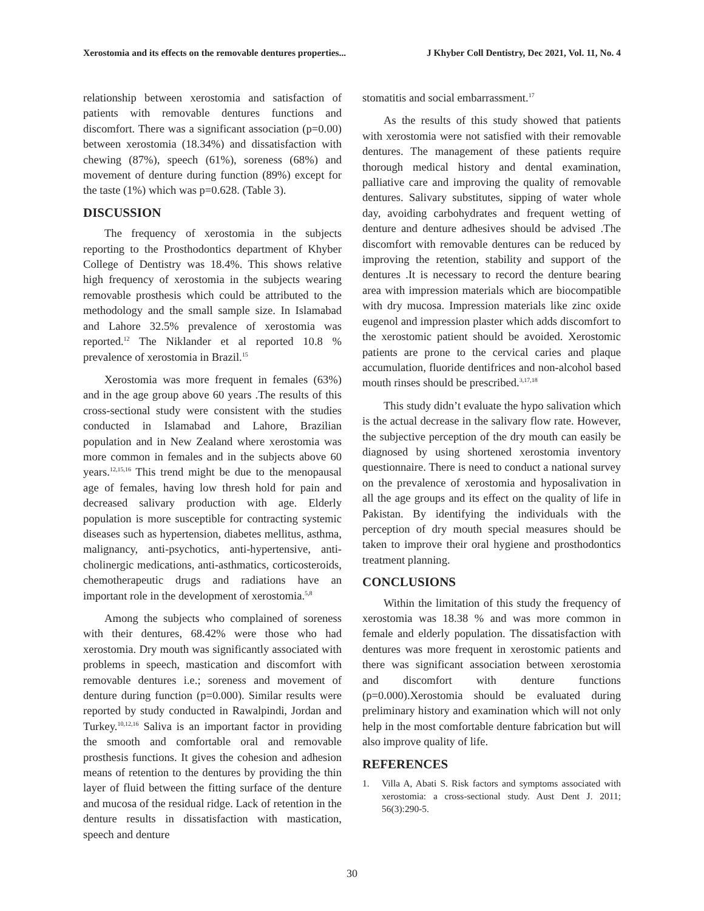Xerostomia and its effects on the removable dentures properties... J Khyber Coll Dentistry, Dec 2021, Vol. 11, No. 4
relationship between xerostomia and satisfaction of patients with removable dentures functions and discomfort. There was a significant association (p=0.00) between xerostomia (18.34%) and dissatisfaction with chewing (87%), speech (61%), soreness (68%) and movement of denture during function (89%) except for the taste (1%) which was p=0.628. (Table 3).
DISCUSSION
The frequency of xerostomia in the subjects reporting to the Prosthodontics department of Khyber College of Dentistry was 18.4%. This shows relative high frequency of xerostomia in the subjects wearing removable prosthesis which could be attributed to the methodology and the small sample size. In Islamabad and Lahore 32.5% prevalence of xerostomia was reported.<sup>12</sup> The Niklander et al reported 10.8 % prevalence of xerostomia in Brazil.<sup>15</sup>
Xerostomia was more frequent in females (63%) and in the age group above 60 years .The results of this cross-sectional study were consistent with the studies conducted in Islamabad and Lahore, Brazilian population and in New Zealand where xerostomia was more common in females and in the subjects above 60 years.<sup>12,15,16</sup> This trend might be due to the menopausal age of females, having low thresh hold for pain and decreased salivary production with age. Elderly population is more susceptible for contracting systemic diseases such as hypertension, diabetes mellitus, asthma, malignancy, anti-psychotics, anti-hypertensive, anti-cholinergic medications, anti-asthmatics, corticosteroids, chemotherapeutic drugs and radiations have an important role in the development of xerostomia.<sup>5,8</sup>
Among the subjects who complained of soreness with their dentures, 68.42% were those who had xerostomia. Dry mouth was significantly associated with problems in speech, mastication and discomfort with removable dentures i.e.; soreness and movement of denture during function (p=0.000). Similar results were reported by study conducted in Rawalpindi, Jordan and Turkey.<sup>10,12,16</sup> Saliva is an important factor in providing the smooth and comfortable oral and removable prosthesis functions. It gives the cohesion and adhesion means of retention to the dentures by providing the thin layer of fluid between the fitting surface of the denture and mucosa of the residual ridge. Lack of retention in the denture results in dissatisfaction with mastication, speech and denture
stomatitis and social embarrassment.<sup>17</sup>
As the results of this study showed that patients with xerostomia were not satisfied with their removable dentures. The management of these patients require thorough medical history and dental examination, palliative care and improving the quality of removable dentures. Salivary substitutes, sipping of water whole day, avoiding carbohydrates and frequent wetting of denture and denture adhesives should be advised .The discomfort with removable dentures can be reduced by improving the retention, stability and support of the dentures .It is necessary to record the denture bearing area with impression materials which are biocompatible with dry mucosa. Impression materials like zinc oxide eugenol and impression plaster which adds discomfort to the xerostomic patient should be avoided. Xerostomic patients are prone to the cervical caries and plaque accumulation, fluoride dentifrices and non-alcohol based mouth rinses should be prescribed.<sup>3,17,18</sup>
This study didn’t evaluate the hypo salivation which is the actual decrease in the salivary flow rate. However, the subjective perception of the dry mouth can easily be diagnosed by using shortened xerostomia inventory questionnaire. There is need to conduct a national survey on the prevalence of xerostomia and hyposalivation in all the age groups and its effect on the quality of life in Pakistan. By identifying the individuals with the perception of dry mouth special measures should be taken to improve their oral hygiene and prosthodontics treatment planning.
CONCLUSIONS
Within the limitation of this study the frequency of xerostomia was 18.38 % and was more common in female and elderly population. The dissatisfaction with dentures was more frequent in xerostomic patients and there was significant association between xerostomia and discomfort with denture functions (p=0.000).Xerostomia should be evaluated during preliminary history and examination which will not only help in the most comfortable denture fabrication but will also improve quality of life.
REFERENCES
1. Villa A, Abati S. Risk factors and symptoms associated with xerostomia: a cross-sectional study. Aust Dent J. 2011; 56(3):290-5.
30